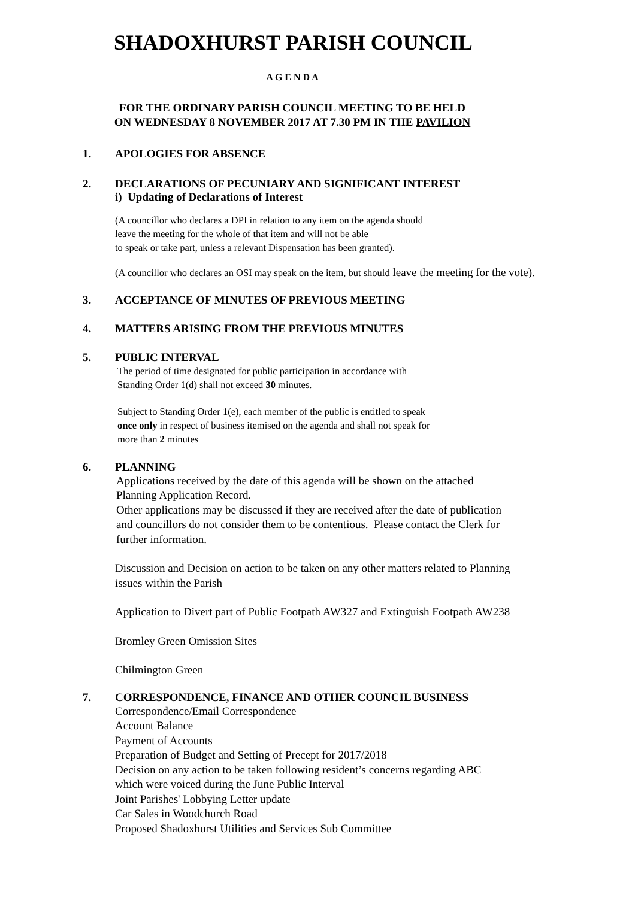SHADOXHURST PARISH COUNCIL
A G E N D A
FOR THE ORDINARY PARISH COUNCIL MEETING TO BE HELD
ON WEDNESDAY 8 NOVEMBER 2017 AT 7.30 PM IN THE PAVILION
1. APOLOGIES FOR ABSENCE
2. DECLARATIONS OF PECUNIARY AND SIGNIFICANT INTEREST
i) Updating of Declarations of Interest
(A councillor who declares a DPI in relation to any item on the agenda should
leave the meeting for the whole of that item and will not be able
to speak or take part, unless a relevant Dispensation has been granted).
(A councillor who declares an OSI may speak on the item, but should leave the meeting for the vote).
3. ACCEPTANCE OF MINUTES OF PREVIOUS MEETING
4. MATTERS ARISING FROM THE PREVIOUS MINUTES
5. PUBLIC INTERVAL
The period of time designated for public participation in accordance with
Standing Order 1(d) shall not exceed 30 minutes.
Subject to Standing Order 1(e), each member of the public is entitled to speak
once only in respect of business itemised on the agenda and shall not speak for
more than 2 minutes
6. PLANNING
Applications received by the date of this agenda will be shown on the attached
Planning Application Record.
Other applications may be discussed if they are received after the date of publication
and councillors do not consider them to be contentious. Please contact the Clerk for
further information.
Discussion and Decision on action to be taken on any other matters related to Planning
issues within the Parish
Application to Divert part of Public Footpath AW327 and Extinguish Footpath AW238
Bromley Green Omission Sites
Chilmington Green
7. CORRESPONDENCE, FINANCE AND OTHER COUNCIL BUSINESS
Correspondence/Email Correspondence
Account Balance
Payment of Accounts
Preparation of Budget and Setting of Precept for 2017/2018
Decision on any action to be taken following resident’s concerns regarding ABC
which were voiced during the June Public Interval
Joint Parishes' Lobbying Letter update
Car Sales in Woodchurch Road
Proposed Shadoxhurst Utilities and Services Sub Committee